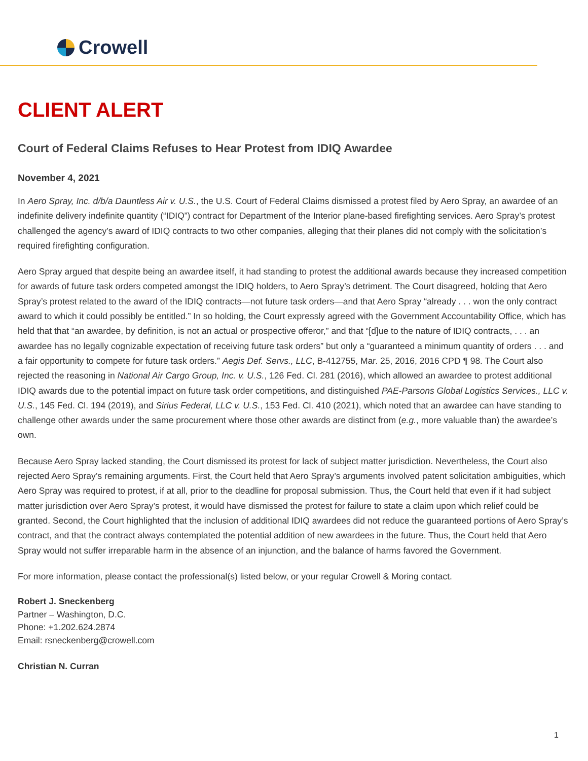Crowell
CLIENT ALERT
Court of Federal Claims Refuses to Hear Protest from IDIQ Awardee
November 4, 2021
In Aero Spray, Inc. d/b/a Dauntless Air v. U.S., the U.S. Court of Federal Claims dismissed a protest filed by Aero Spray, an awardee of an indefinite delivery indefinite quantity (“IDIQ”) contract for Department of the Interior plane-based firefighting services. Aero Spray’s protest challenged the agency’s award of IDIQ contracts to two other companies, alleging that their planes did not comply with the solicitation’s required firefighting configuration.
Aero Spray argued that despite being an awardee itself, it had standing to protest the additional awards because they increased competition for awards of future task orders competed amongst the IDIQ holders, to Aero Spray’s detriment. The Court disagreed, holding that Aero Spray’s protest related to the award of the IDIQ contracts—not future task orders—and that Aero Spray “already . . . won the only contract award to which it could possibly be entitled.” In so holding, the Court expressly agreed with the Government Accountability Office, which has held that that “an awardee, by definition, is not an actual or prospective offeror,” and that “[d]ue to the nature of IDIQ contracts, . . . an awardee has no legally cognizable expectation of receiving future task orders” but only a “guaranteed a minimum quantity of orders . . . and a fair opportunity to compete for future task orders.” Aegis Def. Servs., LLC, B-412755, Mar. 25, 2016, 2016 CPD ¶ 98. The Court also rejected the reasoning in National Air Cargo Group, Inc. v. U.S., 126 Fed. Cl. 281 (2016), which allowed an awardee to protest additional IDIQ awards due to the potential impact on future task order competitions, and distinguished PAE-Parsons Global Logistics Services., LLC v. U.S., 145 Fed. Cl. 194 (2019), and Sirius Federal, LLC v. U.S., 153 Fed. Cl. 410 (2021), which noted that an awardee can have standing to challenge other awards under the same procurement where those other awards are distinct from (e.g., more valuable than) the awardee’s own.
Because Aero Spray lacked standing, the Court dismissed its protest for lack of subject matter jurisdiction. Nevertheless, the Court also rejected Aero Spray’s remaining arguments. First, the Court held that Aero Spray’s arguments involved patent solicitation ambiguities, which Aero Spray was required to protest, if at all, prior to the deadline for proposal submission. Thus, the Court held that even if it had subject matter jurisdiction over Aero Spray’s protest, it would have dismissed the protest for failure to state a claim upon which relief could be granted. Second, the Court highlighted that the inclusion of additional IDIQ awardees did not reduce the guaranteed portions of Aero Spray’s contract, and that the contract always contemplated the potential addition of new awardees in the future. Thus, the Court held that Aero Spray would not suffer irreparable harm in the absence of an injunction, and the balance of harms favored the Government.
For more information, please contact the professional(s) listed below, or your regular Crowell & Moring contact.
Robert J. Sneckenberg
Partner – Washington, D.C.
Phone: +1.202.624.2874
Email: rsneckenberg@crowell.com
Christian N. Curran
1